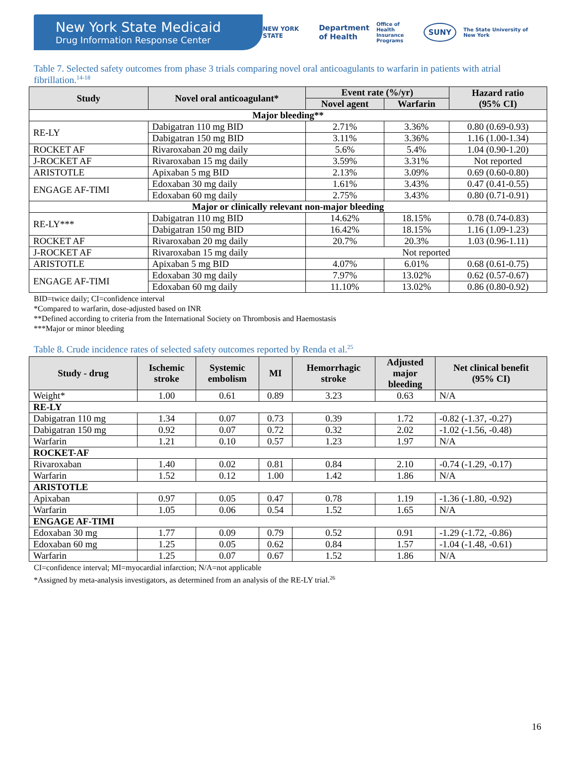New York State Medicaid
Drug Information Response Center
NEW YORK STATE Department
of Health Office of
Health Insurance
Programs SUNY The State University of New York
Table 7. Selected safety outcomes from phase 3 trials comparing novel oral anticoagulants to warfarin in patients with atrial fibrillation.<sup>14-18</sup>
| Study | Novel oral anticoagulant* | Event rate (%/yr) | | Hazard ratio (95% CI) |
| --- | --- | --- | --- | --- |
| | | Novel agent | Warfarin | |
| Major bleeding** | | | | |
| RE-LY | Dabigatran 110 mg BID | 2.71% | 3.36% | 0.80 (0.69-0.93) |
| | Dabigatran 150 mg BID | 3.11% | 3.36% | 1.16 (1.00-1.34) |
| ROCKET AF | Rivaroxaban 20 mg daily | 5.6% | 5.4% | 1.04 (0.90-1.20) |
| J-ROCKET AF | Rivaroxaban 15 mg daily | 3.59% | 3.31% | Not reported |
| ARISTOTLE | Apixaban 5 mg BID | 2.13% | 3.09% | 0.69 (0.60-0.80) |
| ENGAGE AF-TIMI | Edoxaban 30 mg daily | 1.61% | 3.43% | 0.47 (0.41-0.55) |
| | Edoxaban 60 mg daily | 2.75% | 3.43% | 0.80 (0.71-0.91) |
| Major or clinically relevant non-major bleeding | | | | |
| RE-LY*** | Dabigatran 110 mg BID | 14.62% | 18.15% | 0.78 (0.74-0.83) |
| | Dabigatran 150 mg BID | 16.42% | 18.15% | 1.16 (1.09-1.23) |
| ROCKET AF | Rivaroxaban 20 mg daily | 20.7% | 20.3% | 1.03 (0.96-1.11) |
| J-ROCKET AF | Rivaroxaban 15 mg daily | Not reported | | |
| ARISTOTLE | Apixaban 5 mg BID | 4.07% | 6.01% | 0.68 (0.61-0.75) |
| ENGAGE AF-TIMI | Edoxaban 30 mg daily | 7.97% | 13.02% | 0.62 (0.57-0.67) |
| | Edoxaban 60 mg daily | 11.10% | 13.02% | 0.86 (0.80-0.92) |
BID=twice daily; CI=confidence interval
*Compared to warfarin, dose-adjusted based on INR
**Defined according to criteria from the International Society on Thrombosis and Haemostasis
***Major or minor bleeding
Table 8. Crude incidence rates of selected safety outcomes reported by Renda et al.<sup>25</sup>
| Study - drug | Ischemic stroke | Systemic embolism | MI | Hemorrhagic stroke | Adjusted major bleeding | Net clinical benefit (95% CI) |
| --- | --- | --- | --- | --- | --- | --- |
| Weight* | 1.00 | 0.61 | 0.89 | 3.23 | 0.63 | N/A |
| RE-LY | | | | | | |
| Dabigatran 110 mg | 1.34 | 0.07 | 0.73 | 0.39 | 1.72 | -0.82 (-1.37, -0.27) |
| Dabigatran 150 mg | 0.92 | 0.07 | 0.72 | 0.32 | 2.02 | -1.02 (-1.56, -0.48) |
| Warfarin | 1.21 | 0.10 | 0.57 | 1.23 | 1.97 | N/A |
| ROCKET-AF | | | | | | |
| Rivaroxaban | 1.40 | 0.02 | 0.81 | 0.84 | 2.10 | -0.74 (-1.29, -0.17) |
| Warfarin | 1.52 | 0.12 | 1.00 | 1.42 | 1.86 | N/A |
| ARISTOTLE | | | | | | |
| Apixaban | 0.97 | 0.05 | 0.47 | 0.78 | 1.19 | -1.36 (-1.80, -0.92) |
| Warfarin | 1.05 | 0.06 | 0.54 | 1.52 | 1.65 | N/A |
| ENGAGE AF-TIMI | | | | | | |
| Edoxaban 30 mg | 1.77 | 0.09 | 0.79 | 0.52 | 0.91 | -1.29 (-1.72, -0.86) |
| Edoxaban 60 mg | 1.25 | 0.05 | 0.62 | 0.84 | 1.57 | -1.04 (-1.48, -0.61) |
| Warfarin | 1.25 | 0.07 | 0.67 | 1.52 | 1.86 | N/A |
CI=confidence interval; MI=myocardial infarction; N/A=not applicable
*Assigned by meta-analysis investigators, as determined from an analysis of the RE-LY trial.<sup>26</sup>
16